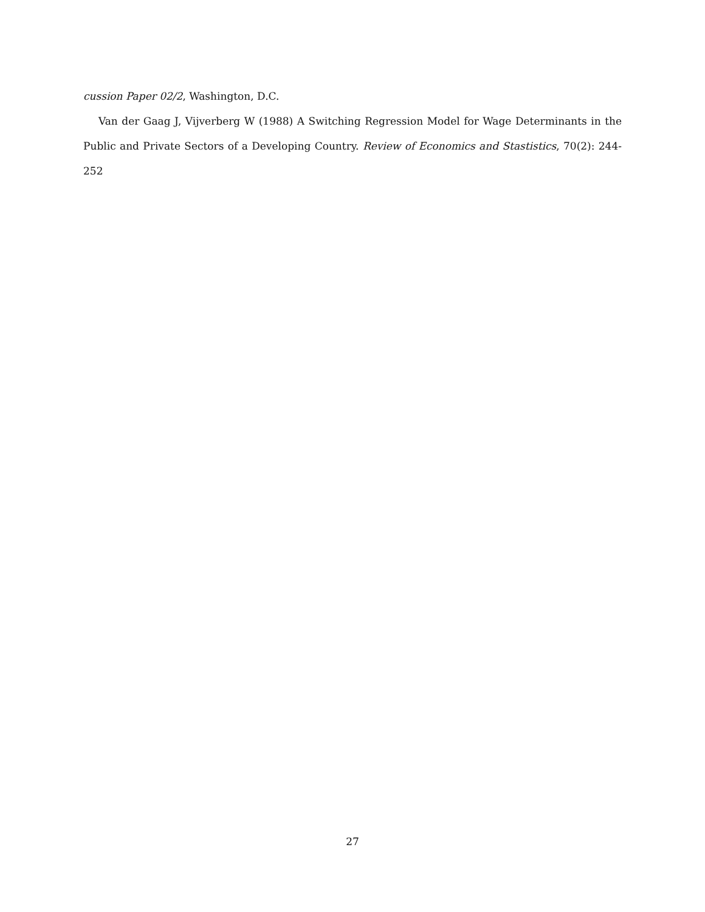cussion Paper 02/2, Washington, D.C.
Van der Gaag J, Vijverberg W (1988) A Switching Regression Model for Wage Determinants in the Public and Private Sectors of a Developing Country. Review of Economics and Stastistics, 70(2): 244-252
27